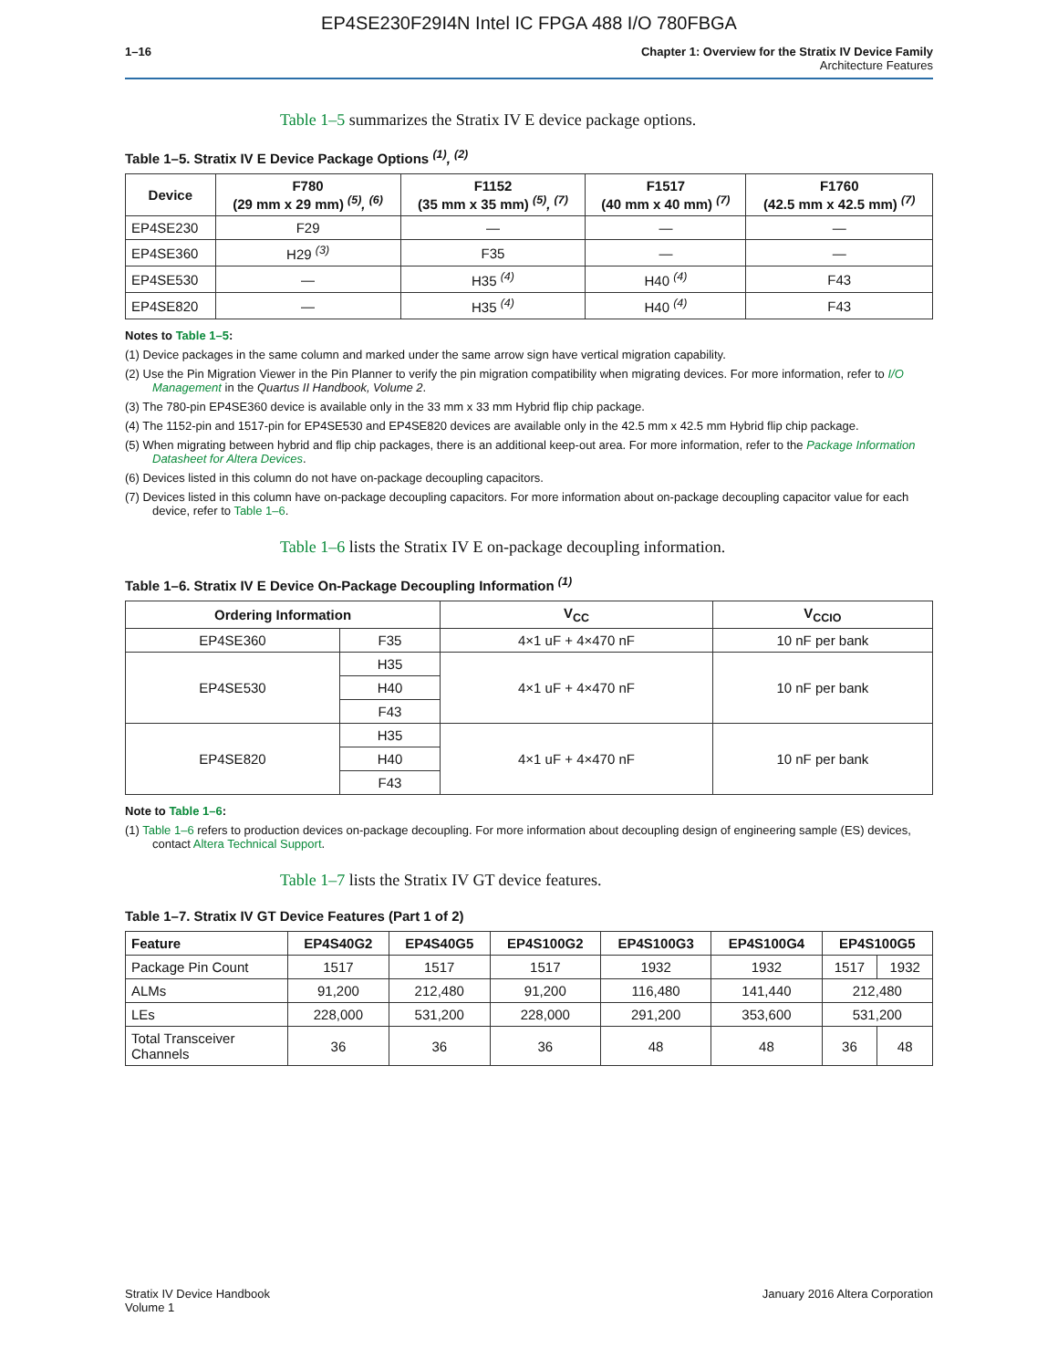EP4SE230F29I4N Intel IC FPGA 488 I/O 780FBGA
1–16 Chapter 1: Overview for the Stratix IV Device Family
Architecture Features
Table 1–5 summarizes the Stratix IV E device package options.
Table 1–5. Stratix IV E Device Package Options <sup>(1)</sup>, <sup>(2)</sup>
| Device | F780 (29 mm x 29 mm) <sup>(5)</sup>, <sup>(6)</sup> | F1152 (35 mm x 35 mm) <sup>(5)</sup>, <sup>(7)</sup> | F1517 (40 mm x 40 mm) <sup>(7)</sup> | F1760 (42.5 mm x 42.5 mm) <sup>(7)</sup> |
| --- | --- | --- | --- | --- |
| EP4SE230 | F29 | — | — | — |
| EP4SE360 | H29 <sup>(3)</sup> | F35 | — | — |
| EP4SE530 | — | H35 <sup>(4)</sup> | H40 <sup>(4)</sup> | F43 |
| EP4SE820 | — | H35 <sup>(4)</sup> | H40 <sup>(4)</sup> | F43 |
Notes to Table 1–5:
(1) Device packages in the same column and marked under the same arrow sign have vertical migration capability.
(2) Use the Pin Migration Viewer in the Pin Planner to verify the pin migration compatibility when migrating devices. For more information, refer to I/O Management in the Quartus II Handbook, Volume 2.
(3) The 780-pin EP4SE360 device is available only in the 33 mm x 33 mm Hybrid flip chip package.
(4) The 1152-pin and 1517-pin for EP4SE530 and EP4SE820 devices are available only in the 42.5 mm x 42.5 mm Hybrid flip chip package.
(5) When migrating between hybrid and flip chip packages, there is an additional keep-out area. For more information, refer to the Package Information Datasheet for Altera Devices.
(6) Devices listed in this column do not have on-package decoupling capacitors.
(7) Devices listed in this column have on-package decoupling capacitors. For more information about on-package decoupling capacitor value for each device, refer to Table 1–6.
Table 1–6 lists the Stratix IV E on-package decoupling information.
Table 1–6. Stratix IV E Device On-Package Decoupling Information <sup>(1)</sup>
| Ordering Information | | V<sub>CC</sub> | V<sub>CCIO</sub> |
| --- | --- | --- | --- |
| EP4SE360 | F35 | 4×1 uF + 4×470 nF | 10 nF per bank |
| EP4SE530 | H35 | 4×1 uF + 4×470 nF | 10 nF per bank |
| | H40 | | |
| | F43 | | |
| EP4SE820 | H35 | 4×1 uF + 4×470 nF | 10 nF per bank |
| | H40 | | |
| | F43 | | |
Note to Table 1–6:
(1) Table 1–6 refers to production devices on-package decoupling. For more information about decoupling design of engineering sample (ES) devices, contact Altera Technical Support.
Table 1–7 lists the Stratix IV GT device features.
Table 1–7. Stratix IV GT Device Features (Part 1 of 2)
| Feature | EP4S40G2 | EP4S40G5 | EP4S100G2 | EP4S100G3 | EP4S100G4 | EP4S100G5 | |
| --- | --- | --- | --- | --- | --- | --- | --- |
| Package Pin Count | 1517 | 1517 | 1517 | 1932 | 1932 | 1517 | 1932 |
| ALMs | 91,200 | 212,480 | 91,200 | 116,480 | 141,440 | 212,480 | |
| LEs | 228,000 | 531,200 | 228,000 | 291,200 | 353,600 | 531,200 | |
| Total Transceiver Channels | 36 | 36 | 36 | 48 | 48 | 36 | 48 |
Stratix IV Device Handbook
Volume 1
January 2016 Altera Corporation